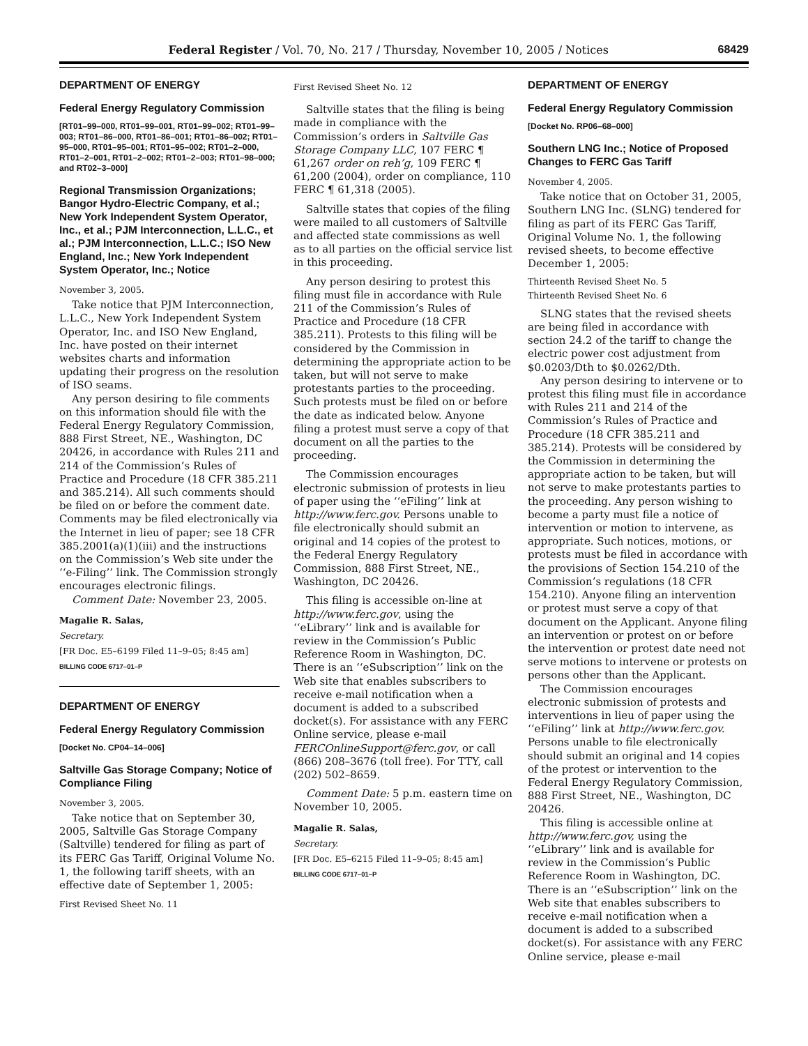Federal Register / Vol. 70, No. 217 / Thursday, November 10, 2005 / Notices 68429
DEPARTMENT OF ENERGY
Federal Energy Regulatory Commission
[RT01–99–000, RT01–99–001, RT01–99–002; RT01–99–003; RT01–86–000, RT01–86–001; RT01–86–002; RT01–95–000, RT01–95–001; RT01–95–002; RT01–2–000, RT01–2–001, RT01–2–002; RT01–2–003; RT01–98–000; and RT02–3–000]
Regional Transmission Organizations; Bangor Hydro-Electric Company, et al.; New York Independent System Operator, Inc., et al.; PJM Interconnection, L.L.C., et al.; PJM Interconnection, L.L.C.; ISO New England, Inc.; New York Independent System Operator, Inc.; Notice
November 3, 2005.
Take notice that PJM Interconnection, L.L.C., New York Independent System Operator, Inc. and ISO New England, Inc. have posted on their internet websites charts and information updating their progress on the resolution of ISO seams.
Any person desiring to file comments on this information should file with the Federal Energy Regulatory Commission, 888 First Street, NE., Washington, DC 20426, in accordance with Rules 211 and 214 of the Commission’s Rules of Practice and Procedure (18 CFR 385.211 and 385.214). All such comments should be filed on or before the comment date. Comments may be filed electronically via the Internet in lieu of paper; see 18 CFR 385.2001(a)(1)(iii) and the instructions on the Commission’s Web site under the ‘‘e-Filing’’ link. The Commission strongly encourages electronic filings.
Comment Date: November 23, 2005.
Magalie R. Salas,
Secretary.
[FR Doc. E5–6199 Filed 11–9–05; 8:45 am]
BILLING CODE 6717–01–P
DEPARTMENT OF ENERGY
Federal Energy Regulatory Commission
[Docket No. CP04–14–006]
Saltville Gas Storage Company; Notice of Compliance Filing
November 3, 2005.
Take notice that on September 30, 2005, Saltville Gas Storage Company (Saltville) tendered for filing as part of its FERC Gas Tariff, Original Volume No. 1, the following tariff sheets, with an effective date of September 1, 2005:
First Revised Sheet No. 11
First Revised Sheet No. 12
Saltville states that the filing is being made in compliance with the Commission’s orders in Saltville Gas Storage Company LLC, 107 FERC ¶ 61,267 order on reh’g, 109 FERC ¶ 61,200 (2004), order on compliance, 110 FERC ¶ 61,318 (2005).
Saltville states that copies of the filing were mailed to all customers of Saltville and affected state commissions as well as to all parties on the official service list in this proceeding.
Any person desiring to protest this filing must file in accordance with Rule 211 of the Commission’s Rules of Practice and Procedure (18 CFR 385.211). Protests to this filing will be considered by the Commission in determining the appropriate action to be taken, but will not serve to make protestants parties to the proceeding. Such protests must be filed on or before the date as indicated below. Anyone filing a protest must serve a copy of that document on all the parties to the proceeding.
The Commission encourages electronic submission of protests in lieu of paper using the ‘‘eFiling’’ link at http://www.ferc.gov. Persons unable to file electronically should submit an original and 14 copies of the protest to the Federal Energy Regulatory Commission, 888 First Street, NE., Washington, DC 20426.
This filing is accessible on-line at http://www.ferc.gov, using the ‘‘eLibrary’’ link and is available for review in the Commission’s Public Reference Room in Washington, DC. There is an ‘‘eSubscription’’ link on the Web site that enables subscribers to receive e-mail notification when a document is added to a subscribed docket(s). For assistance with any FERC Online service, please e-mail FERCOnlineSupport@ferc.gov, or call (866) 208–3676 (toll free). For TTY, call (202) 502–8659.
Comment Date: 5 p.m. eastern time on November 10, 2005.
Magalie R. Salas,
Secretary.
[FR Doc. E5–6215 Filed 11–9–05; 8:45 am]
BILLING CODE 6717–01–P
DEPARTMENT OF ENERGY
Federal Energy Regulatory Commission
[Docket No. RP06–68–000]
Southern LNG Inc.; Notice of Proposed Changes to FERC Gas Tariff
November 4, 2005.
Take notice that on October 31, 2005, Southern LNG Inc. (SLNG) tendered for filing as part of its FERC Gas Tariff, Original Volume No. 1, the following revised sheets, to become effective December 1, 2005:
Thirteenth Revised Sheet No. 5
Thirteenth Revised Sheet No. 6
SLNG states that the revised sheets are being filed in accordance with section 24.2 of the tariff to change the electric power cost adjustment from $0.0203/Dth to $0.0262/Dth.
Any person desiring to intervene or to protest this filing must file in accordance with Rules 211 and 214 of the Commission’s Rules of Practice and Procedure (18 CFR 385.211 and 385.214). Protests will be considered by the Commission in determining the appropriate action to be taken, but will not serve to make protestants parties to the proceeding. Any person wishing to become a party must file a notice of intervention or motion to intervene, as appropriate. Such notices, motions, or protests must be filed in accordance with the provisions of Section 154.210 of the Commission’s regulations (18 CFR 154.210). Anyone filing an intervention or protest must serve a copy of that document on the Applicant. Anyone filing an intervention or protest on or before the intervention or protest date need not serve motions to intervene or protests on persons other than the Applicant.
The Commission encourages electronic submission of protests and interventions in lieu of paper using the ‘‘eFiling’’ link at http://www.ferc.gov. Persons unable to file electronically should submit an original and 14 copies of the protest or intervention to the Federal Energy Regulatory Commission, 888 First Street, NE., Washington, DC 20426.
This filing is accessible online at http://www.ferc.gov, using the ‘‘eLibrary’’ link and is available for review in the Commission’s Public Reference Room in Washington, DC. There is an ‘‘eSubscription’’ link on the Web site that enables subscribers to receive e-mail notification when a document is added to a subscribed docket(s). For assistance with any FERC Online service, please e-mail